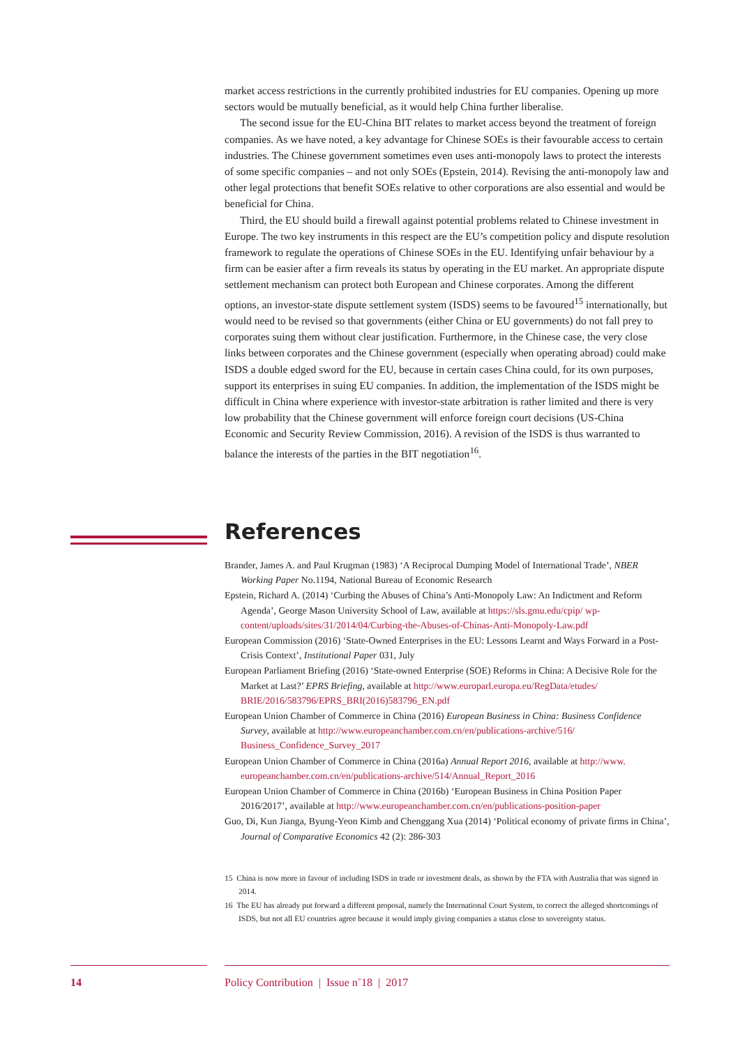market access restrictions in the currently prohibited industries for EU companies. Opening up more sectors would be mutually beneficial, as it would help China further liberalise.
The second issue for the EU-China BIT relates to market access beyond the treatment of foreign companies. As we have noted, a key advantage for Chinese SOEs is their favourable access to certain industries. The Chinese government sometimes even uses anti-monopoly laws to protect the interests of some specific companies – and not only SOEs (Epstein, 2014). Revising the anti-monopoly law and other legal protections that benefit SOEs relative to other corporations are also essential and would be beneficial for China.
Third, the EU should build a firewall against potential problems related to Chinese investment in Europe. The two key instruments in this respect are the EU’s competition policy and dispute resolution framework to regulate the operations of Chinese SOEs in the EU. Identifying unfair behaviour by a firm can be easier after a firm reveals its status by operating in the EU market. An appropriate dispute settlement mechanism can protect both European and Chinese corporates. Among the different options, an investor-state dispute settlement system (ISDS) seems to be favoured<sup>15</sup> internationally, but would need to be revised so that governments (either China or EU governments) do not fall prey to corporates suing them without clear justification. Furthermore, in the Chinese case, the very close links between corporates and the Chinese government (especially when operating abroad) could make ISDS a double edged sword for the EU, because in certain cases China could, for its own purposes, support its enterprises in suing EU companies. In addition, the implementation of the ISDS might be difficult in China where experience with investor-state arbitration is rather limited and there is very low probability that the Chinese government will enforce foreign court decisions (US-China Economic and Security Review Commission, 2016). A revision of the ISDS is thus warranted to balance the interests of the parties in the BIT negotiation<sup>16</sup>.
References
Brander, James A. and Paul Krugman (1983) ‘A Reciprocal Dumping Model of International Trade’, NBER Working Paper No.1194, National Bureau of Economic Research
Epstein, Richard A. (2014) ‘Curbing the Abuses of China’s Anti-Monopoly Law: An Indictment and Reform Agenda’, George Mason University School of Law, available at https://sls.gmu.edu/cpip/ wp-content/uploads/sites/31/2014/04/Curbing-the-Abuses-of-Chinas-Anti-Monopoly-Law.pdf
European Commission (2016) ‘State-Owned Enterprises in the EU: Lessons Learnt and Ways Forward in a Post-Crisis Context’, Institutional Paper 031, July
European Parliament Briefing (2016) ‘State-owned Enterprise (SOE) Reforms in China: A Decisive Role for the Market at Last?’ EPRS Briefing, available at http://www.europarl.europa.eu/RegData/etudes/ BRIE/2016/583796/EPRS_BRI(2016)583796_EN.pdf
European Union Chamber of Commerce in China (2016) European Business in China: Business Confidence Survey, available at http://www.europeanchamber.com.cn/en/publications-archive/516/ Business_Confidence_Survey_2017
European Union Chamber of Commerce in China (2016a) Annual Report 2016, available at http://www. europeanchamber.com.cn/en/publications-archive/514/Annual_Report_2016
European Union Chamber of Commerce in China (2016b) ‘European Business in China Position Paper 2016/2017’, available at http://www.europeanchamber.com.cn/en/publications-position-paper
Guo, Di, Kun Jianga, Byung-Yeon Kimb and Chenggang Xua (2014) ‘Political economy of private firms in China’, Journal of Comparative Economics 42 (2): 286-303
15 China is now more in favour of including ISDS in trade or investment deals, as shown by the FTA with Australia that was signed in 2014.
16 The EU has already put forward a different proposal, namely the International Court System, to correct the alleged shortcomings of ISDS, but not all EU countries agree because it would imply giving companies a status close to sovereignty status.
14 Policy Contribution | Issue n˚18 | 2017